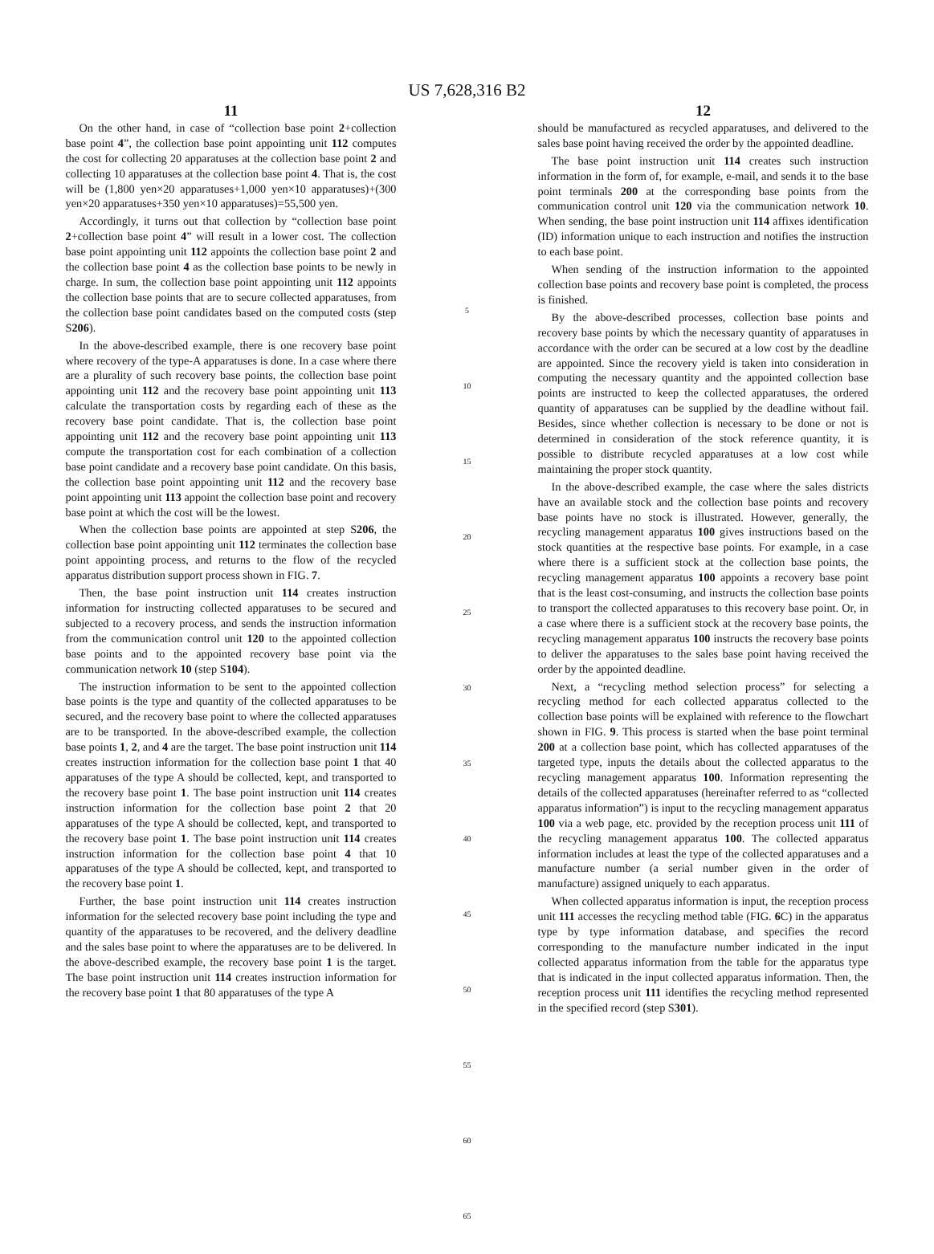US 7,628,316 B2
11
On the other hand, in case of “collection base point 2+collection base point 4”, the collection base point appointing unit 112 computes the cost for collecting 20 apparatuses at the collection base point 2 and collecting 10 apparatuses at the collection base point 4. That is, the cost will be (1,800 yen×20 apparatuses+1,000 yen×10 apparatuses)+(300 yen×20 apparatuses+350 yen×10 apparatuses)=55,500 yen.
Accordingly, it turns out that collection by “collection base point 2+collection base point 4” will result in a lower cost. The collection base point appointing unit 112 appoints the collection base point 2 and the collection base point 4 as the collection base points to be newly in charge. In sum, the collection base point appointing unit 112 appoints the collection base points that are to secure collected apparatuses, from the collection base point candidates based on the computed costs (step S206).
In the above-described example, there is one recovery base point where recovery of the type-A apparatuses is done. In a case where there are a plurality of such recovery base points, the collection base point appointing unit 112 and the recovery base point appointing unit 113 calculate the transportation costs by regarding each of these as the recovery base point candidate. That is, the collection base point appointing unit 112 and the recovery base point appointing unit 113 compute the transportation cost for each combination of a collection base point candidate and a recovery base point candidate. On this basis, the collection base point appointing unit 112 and the recovery base point appointing unit 113 appoint the collection base point and recovery base point at which the cost will be the lowest.
When the collection base points are appointed at step S206, the collection base point appointing unit 112 terminates the collection base point appointing process, and returns to the flow of the recycled apparatus distribution support process shown in FIG. 7.
Then, the base point instruction unit 114 creates instruction information for instructing collected apparatuses to be secured and subjected to a recovery process, and sends the instruction information from the communication control unit 120 to the appointed collection base points and to the appointed recovery base point via the communication network 10 (step S104).
The instruction information to be sent to the appointed collection base points is the type and quantity of the collected apparatuses to be secured, and the recovery base point to where the collected apparatuses are to be transported. In the above-described example, the collection base points 1, 2, and 4 are the target. The base point instruction unit 114 creates instruction information for the collection base point 1 that 40 apparatuses of the type A should be collected, kept, and transported to the recovery base point 1. The base point instruction unit 114 creates instruction information for the collection base point 2 that 20 apparatuses of the type A should be collected, kept, and transported to the recovery base point 1. The base point instruction unit 114 creates instruction information for the collection base point 4 that 10 apparatuses of the type A should be collected, kept, and transported to the recovery base point 1.
Further, the base point instruction unit 114 creates instruction information for the selected recovery base point including the type and quantity of the apparatuses to be recovered, and the delivery deadline and the sales base point to where the apparatuses are to be delivered. In the above-described example, the recovery base point 1 is the target. The base point instruction unit 114 creates instruction information for the recovery base point 1 that 80 apparatuses of the type A
5
10
15
20
25
30
35
40
45
50
55
60
65
12
should be manufactured as recycled apparatuses, and delivered to the sales base point having received the order by the appointed deadline.
The base point instruction unit 114 creates such instruction information in the form of, for example, e-mail, and sends it to the base point terminals 200 at the corresponding base points from the communication control unit 120 via the communication network 10. When sending, the base point instruction unit 114 affixes identification (ID) information unique to each instruction and notifies the instruction to each base point.
When sending of the instruction information to the appointed collection base points and recovery base point is completed, the process is finished.
By the above-described processes, collection base points and recovery base points by which the necessary quantity of apparatuses in accordance with the order can be secured at a low cost by the deadline are appointed. Since the recovery yield is taken into consideration in computing the necessary quantity and the appointed collection base points are instructed to keep the collected apparatuses, the ordered quantity of apparatuses can be supplied by the deadline without fail. Besides, since whether collection is necessary to be done or not is determined in consideration of the stock reference quantity, it is possible to distribute recycled apparatuses at a low cost while maintaining the proper stock quantity.
In the above-described example, the case where the sales districts have an available stock and the collection base points and recovery base points have no stock is illustrated. However, generally, the recycling management apparatus 100 gives instructions based on the stock quantities at the respective base points. For example, in a case where there is a sufficient stock at the collection base points, the recycling management apparatus 100 appoints a recovery base point that is the least cost-consuming, and instructs the collection base points to transport the collected apparatuses to this recovery base point. Or, in a case where there is a sufficient stock at the recovery base points, the recycling management apparatus 100 instructs the recovery base points to deliver the apparatuses to the sales base point having received the order by the appointed deadline.
Next, a “recycling method selection process” for selecting a recycling method for each collected apparatus collected to the collection base points will be explained with reference to the flowchart shown in FIG. 9. This process is started when the base point terminal 200 at a collection base point, which has collected apparatuses of the targeted type, inputs the details about the collected apparatus to the recycling management apparatus 100. Information representing the details of the collected apparatuses (hereinafter referred to as “collected apparatus information”) is input to the recycling management apparatus 100 via a web page, etc. provided by the reception process unit 111 of the recycling management apparatus 100. The collected apparatus information includes at least the type of the collected apparatuses and a manufacture number (a serial number given in the order of manufacture) assigned uniquely to each apparatus.
When collected apparatus information is input, the reception process unit 111 accesses the recycling method table (FIG. 6 C) in the apparatus type by type information database, and specifies the record corresponding to the manufacture number indicated in the input collected apparatus information from the table for the apparatus type that is indicated in the input collected apparatus information. Then, the reception process unit 111 identifies the recycling method represented in the specified record (step S301).